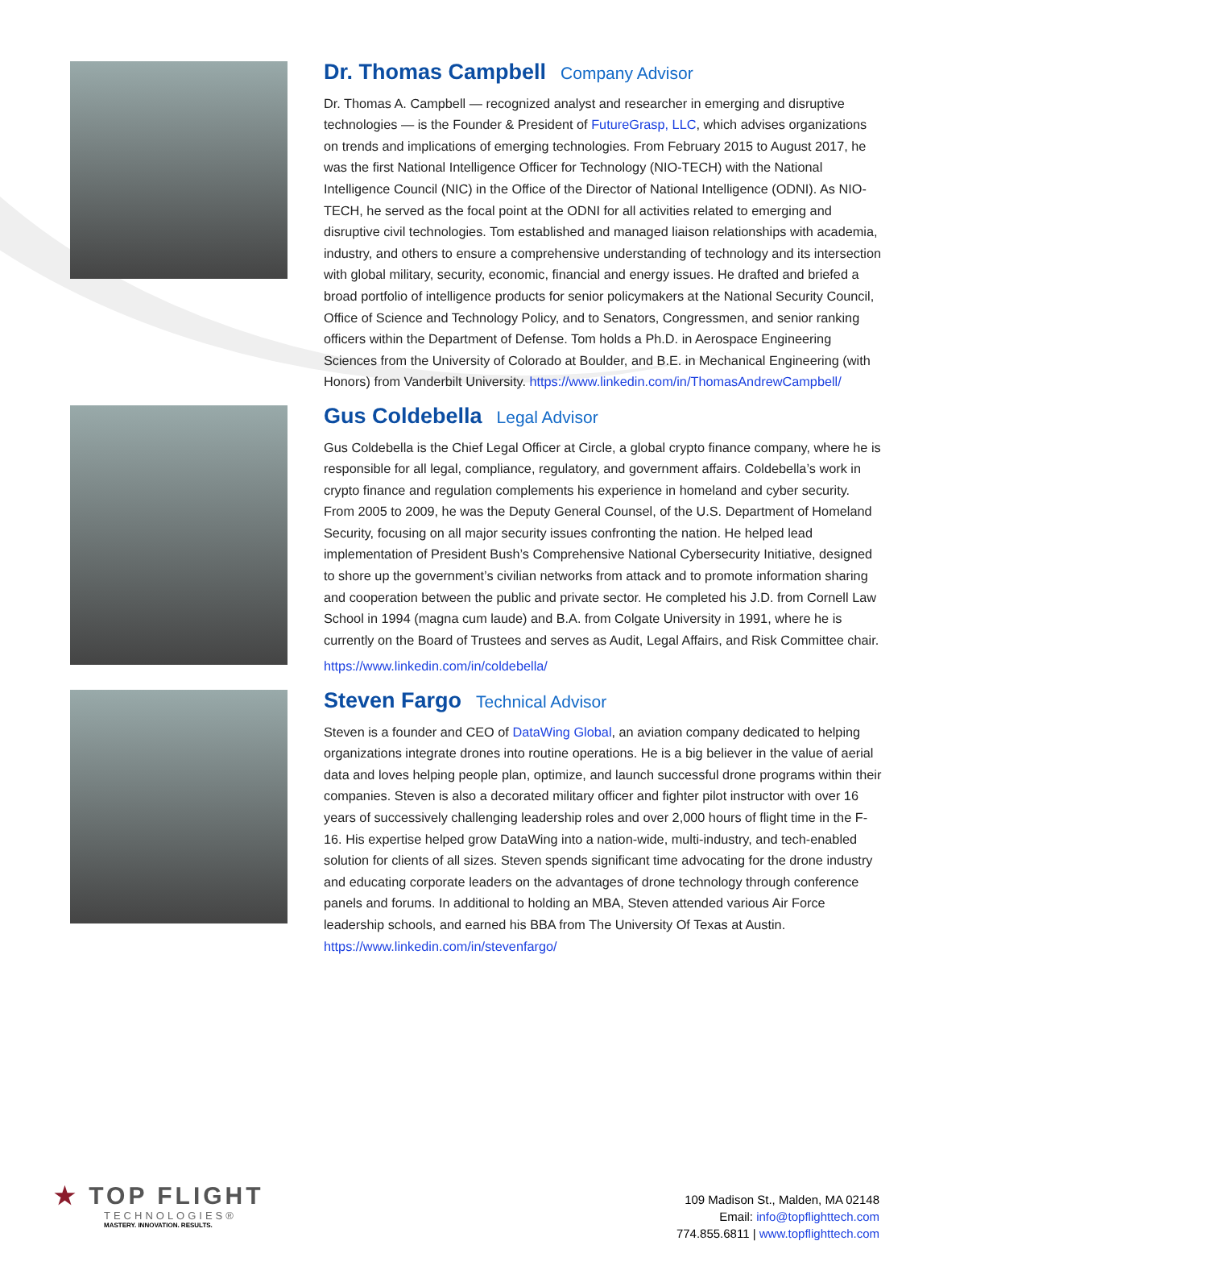Dr. Thomas Campbell Company Advisor
Dr. Thomas A. Campbell — recognized analyst and researcher in emerging and disruptive technologies — is the Founder & President of FutureGrasp, LLC, which advises organizations on trends and implications of emerging technologies. From February 2015 to August 2017, he was the first National Intelligence Officer for Technology (NIO-TECH) with the National Intelligence Council (NIC) in the Office of the Director of National Intelligence (ODNI). As NIO-TECH, he served as the focal point at the ODNI for all activities related to emerging and disruptive civil technologies. Tom established and managed liaison relationships with academia, industry, and others to ensure a comprehensive understanding of technology and its intersection with global military, security, economic, financial and energy issues. He drafted and briefed a broad portfolio of intelligence products for senior policymakers at the National Security Council, Office of Science and Technology Policy, and to Senators, Congressmen, and senior ranking officers within the Department of Defense. Tom holds a Ph.D. in Aerospace Engineering Sciences from the University of Colorado at Boulder, and B.E. in Mechanical Engineering (with Honors) from Vanderbilt University. https://www.linkedin.com/in/ThomasAndrewCampbell/
Gus Coldebella Legal Advisor
Gus Coldebella is the Chief Legal Officer at Circle, a global crypto finance company, where he is responsible for all legal, compliance, regulatory, and government affairs. Coldebella’s work in crypto finance and regulation complements his experience in homeland and cyber security. From 2005 to 2009, he was the Deputy General Counsel, of the U.S. Department of Homeland Security, focusing on all major security issues confronting the nation. He helped lead implementation of President Bush’s Comprehensive National Cybersecurity Initiative, designed to shore up the government’s civilian networks from attack and to promote information sharing and cooperation between the public and private sector. He completed his J.D. from Cornell Law School in 1994 (magna cum laude) and B.A. from Colgate University in 1991, where he is currently on the Board of Trustees and serves as Audit, Legal Affairs, and Risk Committee chair.
https://www.linkedin.com/in/coldebella/
Steven Fargo Technical Advisor
Steven is a founder and CEO of DataWing Global, an aviation company dedicated to helping organizations integrate drones into routine operations. He is a big believer in the value of aerial data and loves helping people plan, optimize, and launch successful drone programs within their companies. Steven is also a decorated military officer and fighter pilot instructor with over 16 years of successively challenging leadership roles and over 2,000 hours of flight time in the F-16. His expertise helped grow DataWing into a nation-wide, multi-industry, and tech-enabled solution for clients of all sizes. Steven spends significant time advocating for the drone industry and educating corporate leaders on the advantages of drone technology through conference panels and forums. In additional to holding an MBA, Steven attended various Air Force leadership schools, and earned his BBA from The University Of Texas at Austin. https://www.linkedin.com/in/stevenfargo/
★ TOP FLIGHT
TECHNOLOGIES®
MASTERY. INNOVATION. RESULTS.
109 Madison St., Malden, MA 02148
Email: info@topflighttech.com
774.855.6811 | www.topflighttech.com